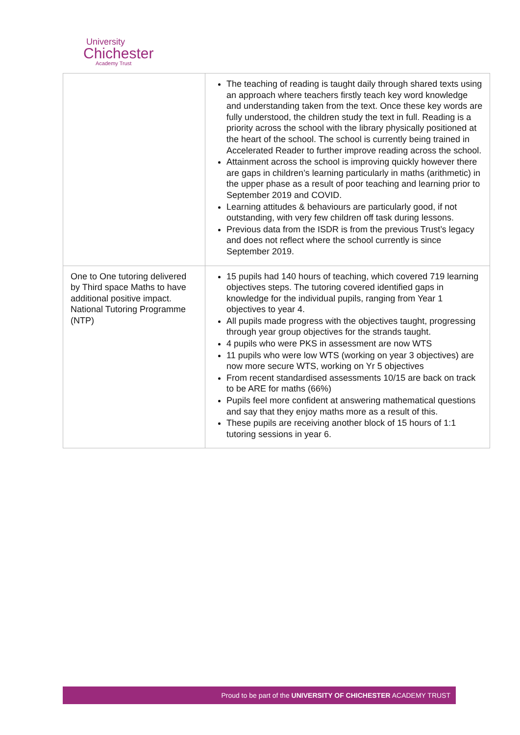University
Chichester
Academy Trust
| | The teaching of reading is taught daily through shared texts using an approach where teachers firstly teach key word knowledge and understanding taken from the text. Once these key words are fully understood, the children study the text in full. Reading is a priority across the school with the library physically positioned at the heart of the school. The school is currently being trained in Accelerated Reader to further improve reading across the school. Attainment across the school is improving quickly however there are gaps in children’s learning particularly in maths (arithmetic) in the upper phase as a result of poor teaching and learning prior to September 2019 and COVID. Learning attitudes & behaviours are particularly good, if not outstanding, with very few children off task during lessons. Previous data from the ISDR is from the previous Trust’s legacy and does not reflect where the school currently is since September 2019. |
| One to One tutoring delivered by Third space Maths to have additional positive impact. National Tutoring Programme (NTP) | 15 pupils had 140 hours of teaching, which covered 719 learning objectives steps. The tutoring covered identified gaps in knowledge for the individual pupils, ranging from Year 1 objectives to year 4. All pupils made progress with the objectives taught, progressing through year group objectives for the strands taught. 4 pupils who were PKS in assessment are now WTS 11 pupils who were low WTS (working on year 3 objectives) are now more secure WTS, working on Yr 5 objectives From recent standardised assessments 10/15 are back on track to be ARE for maths (66%) Pupils feel more confident at answering mathematical questions and say that they enjoy maths more as a result of this. These pupils are receiving another block of 15 hours of 1:1 tutoring sessions in year 6. |
Proud to be part of the UNIVERSITY OF CHICHESTER ACADEMY TRUST